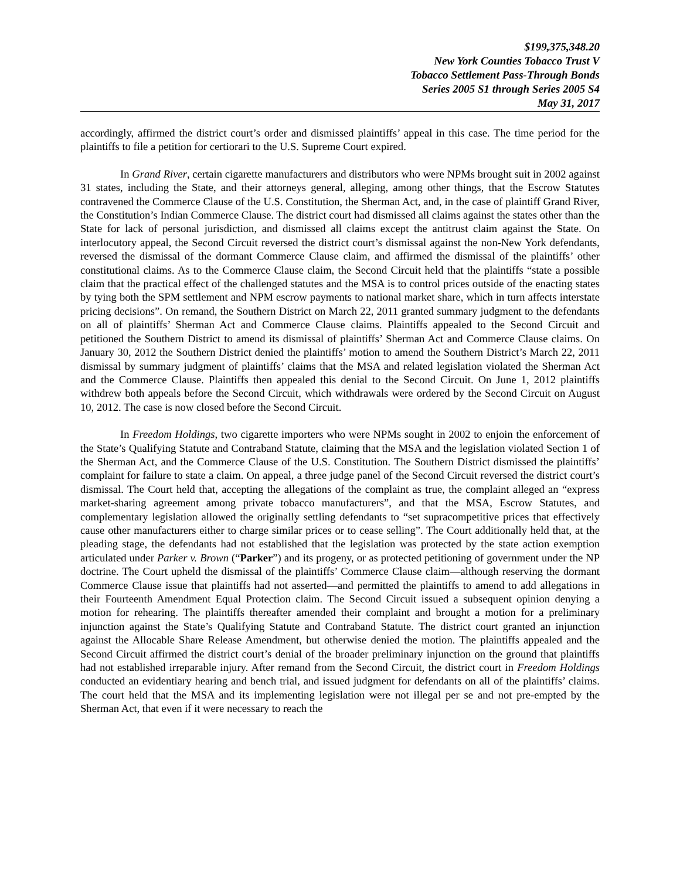$199,375,348.20
New York Counties Tobacco Trust V
Tobacco Settlement Pass-Through Bonds
Series 2005 S1 through Series 2005 S4
May 31, 2017
accordingly, affirmed the district court’s order and dismissed plaintiffs’ appeal in this case. The time period for the plaintiffs to file a petition for certiorari to the U.S. Supreme Court expired.
In Grand River, certain cigarette manufacturers and distributors who were NPMs brought suit in 2002 against 31 states, including the State, and their attorneys general, alleging, among other things, that the Escrow Statutes contravened the Commerce Clause of the U.S. Constitution, the Sherman Act, and, in the case of plaintiff Grand River, the Constitution’s Indian Commerce Clause. The district court had dismissed all claims against the states other than the State for lack of personal jurisdiction, and dismissed all claims except the antitrust claim against the State. On interlocutory appeal, the Second Circuit reversed the district court’s dismissal against the non-New York defendants, reversed the dismissal of the dormant Commerce Clause claim, and affirmed the dismissal of the plaintiffs’ other constitutional claims. As to the Commerce Clause claim, the Second Circuit held that the plaintiffs “state a possible claim that the practical effect of the challenged statutes and the MSA is to control prices outside of the enacting states by tying both the SPM settlement and NPM escrow payments to national market share, which in turn affects interstate pricing decisions”. On remand, the Southern District on March 22, 2011 granted summary judgment to the defendants on all of plaintiffs’ Sherman Act and Commerce Clause claims. Plaintiffs appealed to the Second Circuit and petitioned the Southern District to amend its dismissal of plaintiffs’ Sherman Act and Commerce Clause claims. On January 30, 2012 the Southern District denied the plaintiffs’ motion to amend the Southern District’s March 22, 2011 dismissal by summary judgment of plaintiffs’ claims that the MSA and related legislation violated the Sherman Act and the Commerce Clause. Plaintiffs then appealed this denial to the Second Circuit. On June 1, 2012 plaintiffs withdrew both appeals before the Second Circuit, which withdrawals were ordered by the Second Circuit on August 10, 2012. The case is now closed before the Second Circuit.
In Freedom Holdings, two cigarette importers who were NPMs sought in 2002 to enjoin the enforcement of the State’s Qualifying Statute and Contraband Statute, claiming that the MSA and the legislation violated Section 1 of the Sherman Act, and the Commerce Clause of the U.S. Constitution. The Southern District dismissed the plaintiffs’ complaint for failure to state a claim. On appeal, a three judge panel of the Second Circuit reversed the district court’s dismissal. The Court held that, accepting the allegations of the complaint as true, the complaint alleged an “express market-sharing agreement among private tobacco manufacturers”, and that the MSA, Escrow Statutes, and complementary legislation allowed the originally settling defendants to “set supracompetitive prices that effectively cause other manufacturers either to charge similar prices or to cease selling”. The Court additionally held that, at the pleading stage, the defendants had not established that the legislation was protected by the state action exemption articulated under Parker v. Brown (“Parker”) and its progeny, or as protected petitioning of government under the NP doctrine. The Court upheld the dismissal of the plaintiffs’ Commerce Clause claim—although reserving the dormant Commerce Clause issue that plaintiffs had not asserted—and permitted the plaintiffs to amend to add allegations in their Fourteenth Amendment Equal Protection claim. The Second Circuit issued a subsequent opinion denying a motion for rehearing. The plaintiffs thereafter amended their complaint and brought a motion for a preliminary injunction against the State’s Qualifying Statute and Contraband Statute. The district court granted an injunction against the Allocable Share Release Amendment, but otherwise denied the motion. The plaintiffs appealed and the Second Circuit affirmed the district court’s denial of the broader preliminary injunction on the ground that plaintiffs had not established irreparable injury. After remand from the Second Circuit, the district court in Freedom Holdings conducted an evidentiary hearing and bench trial, and issued judgment for defendants on all of the plaintiffs’ claims. The court held that the MSA and its implementing legislation were not illegal per se and not pre-empted by the Sherman Act, that even if it were necessary to reach the